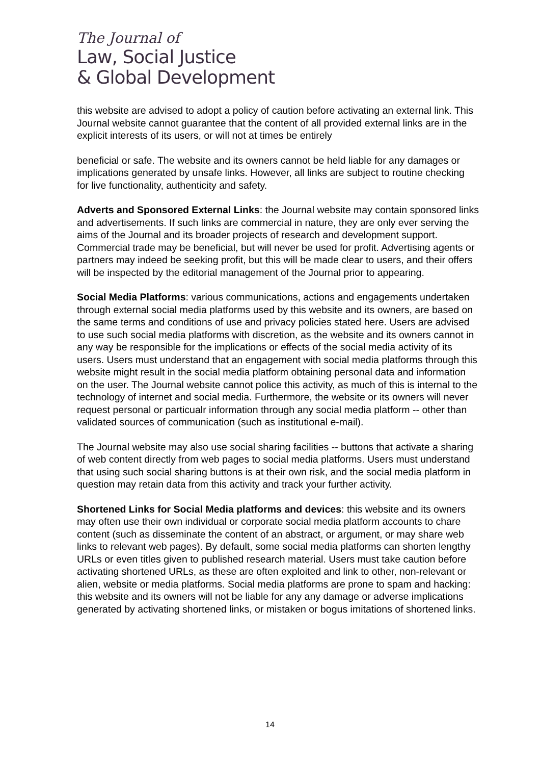The Journal of
Law, Social Justice
& Global Development
this website are advised to adopt a policy of caution before activating an external link. This Journal website cannot guarantee that the content of all provided external links are in the explicit interests of its users, or will not at times be entirely
beneficial or safe. The website and its owners cannot be held liable for any damages or implications generated by unsafe links. However, all links are subject to routine checking for live functionality, authenticity and safety.
Adverts and Sponsored External Links: the Journal website may contain sponsored links and advertisements. If such links are commercial in nature, they are only ever serving the aims of the Journal and its broader projects of research and development support. Commercial trade may be beneficial, but will never be used for profit. Advertising agents or partners may indeed be seeking profit, but this will be made clear to users, and their offers will be inspected by the editorial management of the Journal prior to appearing.
Social Media Platforms: various communications, actions and engagements undertaken through external social media platforms used by this website and its owners, are based on the same terms and conditions of use and privacy policies stated here. Users are advised to use such social media platforms with discretion, as the website and its owners cannot in any way be responsible for the implications or effects of the social media activity of its users. Users must understand that an engagement with social media platforms through this website might result in the social media platform obtaining personal data and information on the user. The Journal website cannot police this activity, as much of this is internal to the technology of internet and social media. Furthermore, the website or its owners will never request personal or particualr information through any social media platform -- other than validated sources of communication (such as institutional e-mail).
The Journal website may also use social sharing facilities -- buttons that activate a sharing of web content directly from web pages to social media platforms. Users must understand that using such social sharing buttons is at their own risk, and the social media platform in question may retain data from this activity and track your further activity.
Shortened Links for Social Media platforms and devices: this website and its owners may often use their own individual or corporate social media platform accounts to chare content (such as disseminate the content of an abstract, or argument, or may share web links to relevant web pages). By default, some social media platforms can shorten lengthy URLs or even titles given to published research material. Users must take caution before activating shortened URLs, as these are often exploited and link to other, non-relevant or alien, website or media platforms. Social media platforms are prone to spam and hacking: this website and its owners will not be liable for any any damage or adverse implications generated by activating shortened links, or mistaken or bogus imitations of shortened links.
14